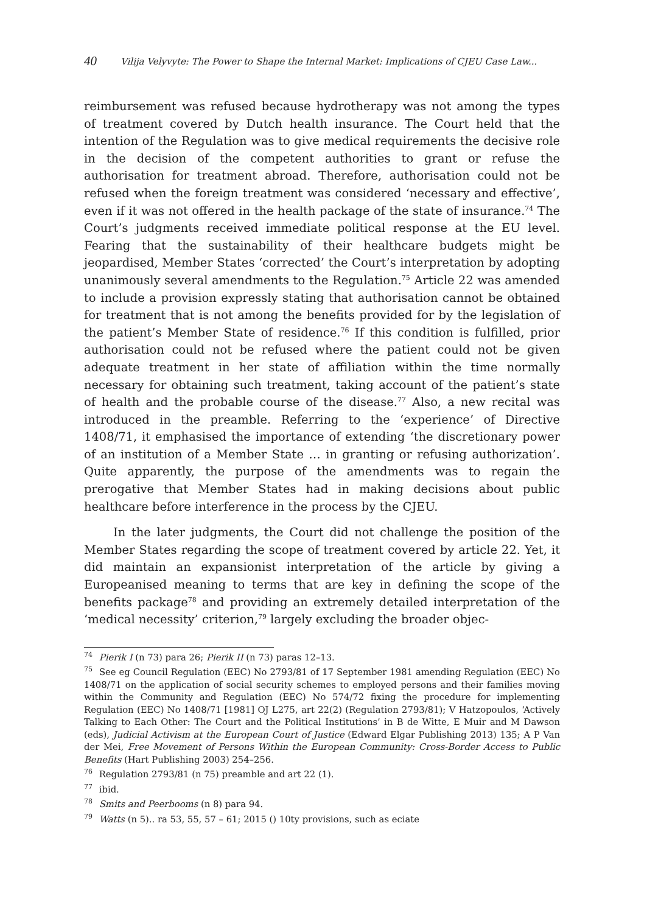40 Vilija Velyvyte: The Power to Shape the Internal Market: Implications of CJEU Case Law...
reimbursement was refused because hydrotherapy was not among the types of treatment covered by Dutch health insurance. The Court held that the intention of the Regulation was to give medical requirements the decisive role in the decision of the competent authorities to grant or refuse the authorisation for treatment abroad. Therefore, authorisation could not be refused when the foreign treatment was considered ‘necessary and effective’, even if it was not offered in the health package of the state of insurance.<sup>74</sup> The Court’s judgments received immediate political response at the EU level. Fearing that the sustainability of their healthcare budgets might be jeopardised, Member States ‘corrected’ the Court’s interpretation by adopting unanimously several amendments to the Regulation.<sup>75</sup> Article 22 was amended to include a provision expressly stating that authorisation cannot be obtained for treatment that is not among the benefits provided for by the legislation of the patient’s Member State of residence.<sup>76</sup> If this condition is fulfilled, prior authorisation could not be refused where the patient could not be given adequate treatment in her state of affiliation within the time normally necessary for obtaining such treatment, taking account of the patient’s state of health and the probable course of the disease.<sup>77</sup> Also, a new recital was introduced in the preamble. Referring to the ‘experience’ of Directive 1408/71, it emphasised the importance of extending ‘the discretionary power of an institution of a Member State … in granting or refusing authorization’. Quite apparently, the purpose of the amendments was to regain the prerogative that Member States had in making decisions about public healthcare before interference in the process by the CJEU.
In the later judgments, the Court did not challenge the position of the Member States regarding the scope of treatment covered by article 22. Yet, it did maintain an expansionist interpretation of the article by giving a Europeanised meaning to terms that are key in defining the scope of the benefits package<sup>78</sup> and providing an extremely detailed interpretation of the ‘medical necessity’ criterion,<sup>79</sup> largely excluding the broader objec-
<sup>74</sup> Pierik I (n 73) para 26; Pierik II (n 73) paras 12–13.
<sup>75</sup> See eg Council Regulation (EEC) No 2793/81 of 17 September 1981 amending Regulation (EEC) No 1408/71 on the application of social security schemes to employed persons and their families moving within the Community and Regulation (EEC) No 574/72 fixing the procedure for implementing Regulation (EEC) No 1408/71 [1981] OJ L275, art 22(2) (Regulation 2793/81); V Hatzopoulos, ‘Actively Talking to Each Other: The Court and the Political Institutions’ in B de Witte, E Muir and M Dawson (eds), Judicial Activism at the European Court of Justice (Edward Elgar Publishing 2013) 135; A P Van der Mei, Free Movement of Persons Within the European Community: Cross-Border Access to Public Benefits (Hart Publishing 2003) 254–256.
<sup>76</sup> Regulation 2793/81 (n 75) preamble and art 22 (1).
<sup>77</sup> ibid.
<sup>78</sup> Smits and Peerbooms (n 8) para 94.
<sup>79</sup> Watts (n 5).. ra 53, 55, 57 – 61; 2015 () 10ty provisions, such as eciate